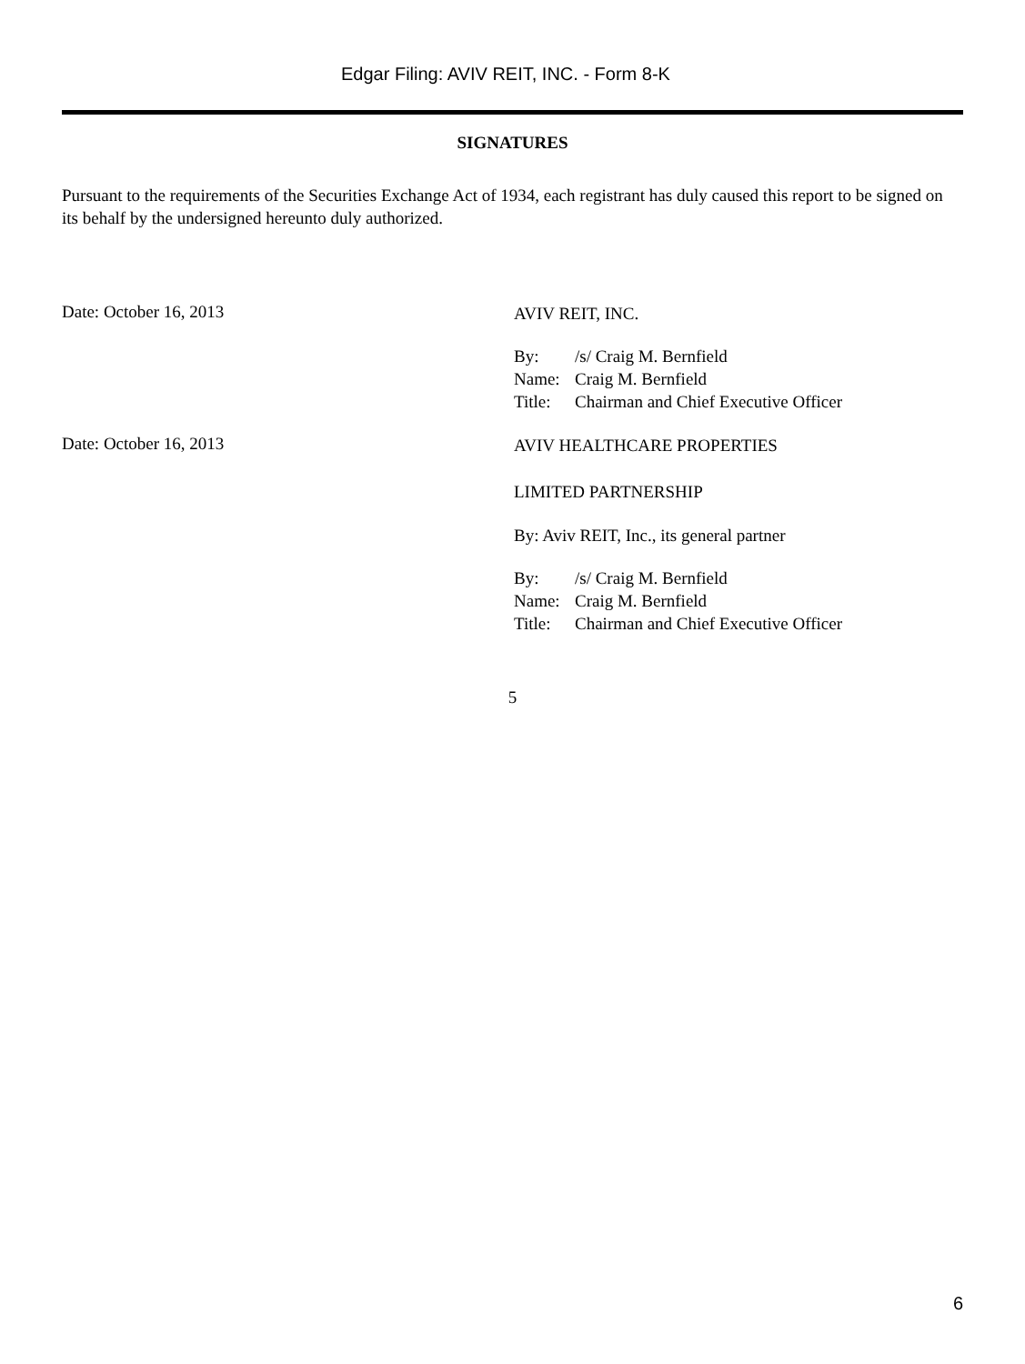Edgar Filing: AVIV REIT, INC. - Form 8-K
SIGNATURES
Pursuant to the requirements of the Securities Exchange Act of 1934, each registrant has duly caused this report to be signed on its behalf by the undersigned hereunto duly authorized.
Date: October 16, 2013
AVIV REIT, INC.
| By: | /s/ Craig M. Bernfield |
| Name: | Craig M. Bernfield |
| Title: | Chairman and Chief Executive Officer |
Date: October 16, 2013
AVIV HEALTHCARE PROPERTIES
LIMITED PARTNERSHIP
By: Aviv REIT, Inc., its general partner
| By: | /s/ Craig M. Bernfield |
| Name: | Craig M. Bernfield |
| Title: | Chairman and Chief Executive Officer |
5
6